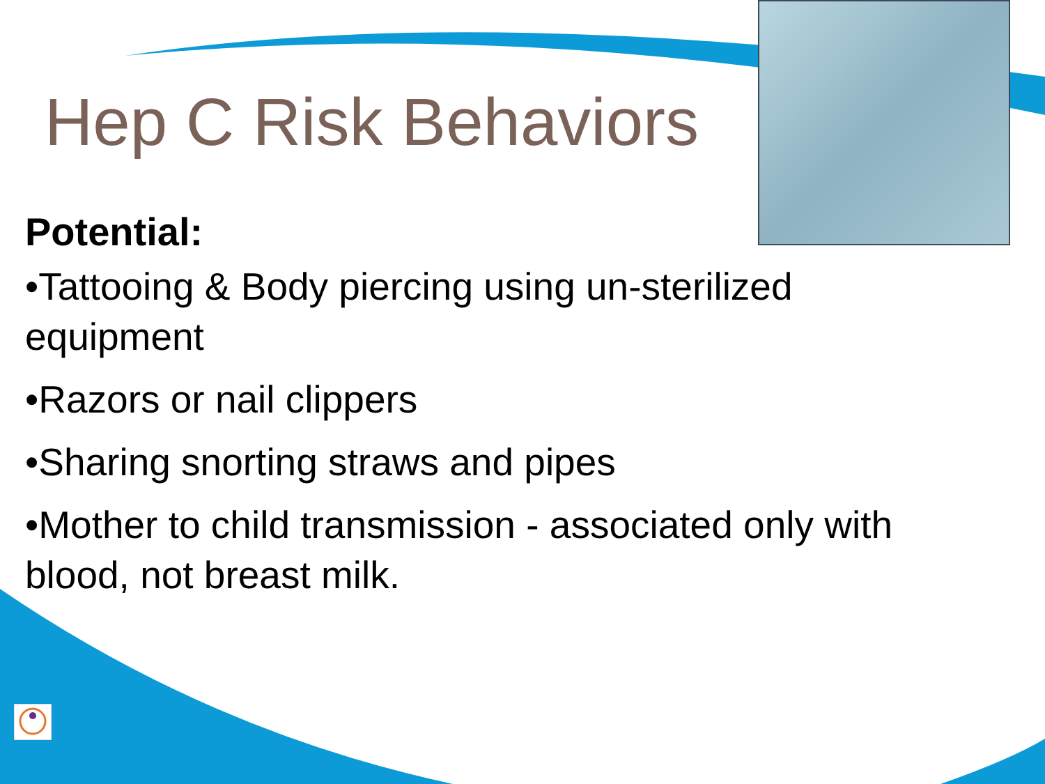Hep C Risk Behaviors
Potential:
•Tattooing & Body piercing using un-sterilized
equipment
•Razors or nail clippers
•Sharing snorting straws and pipes
•Mother to child transmission - associated only with
blood, not breast milk.